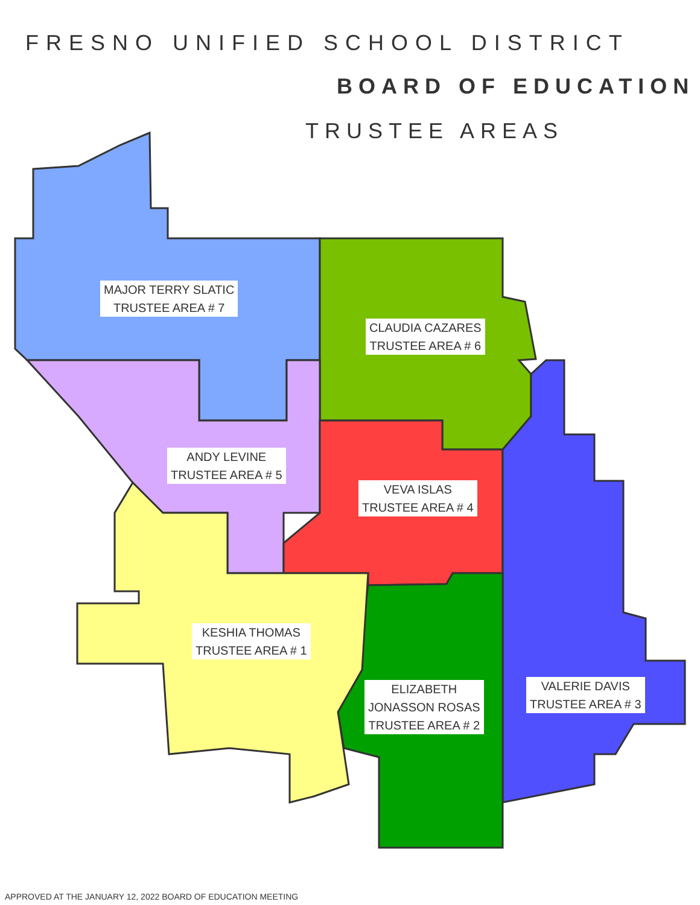FRESNO UNIFIED SCHOOL DISTRICT
BOARD OF EDUCATION
TRUSTEE AREAS
MAJOR TERRY SLATIC
TRUSTEE AREA # 7
CLAUDIA CAZARES
TRUSTEE AREA # 6
ANDY LEVINE
TRUSTEE AREA # 5
VEVA ISLAS
TRUSTEE AREA # 4
KESHIA THOMAS
TRUSTEE AREA # 1
ELIZABETH
JONASSON ROSAS
TRUSTEE AREA # 2
VALERIE DAVIS
TRUSTEE AREA # 3
APPROVED AT THE JANUARY 12, 2022 BOARD OF EDUCATION MEETING